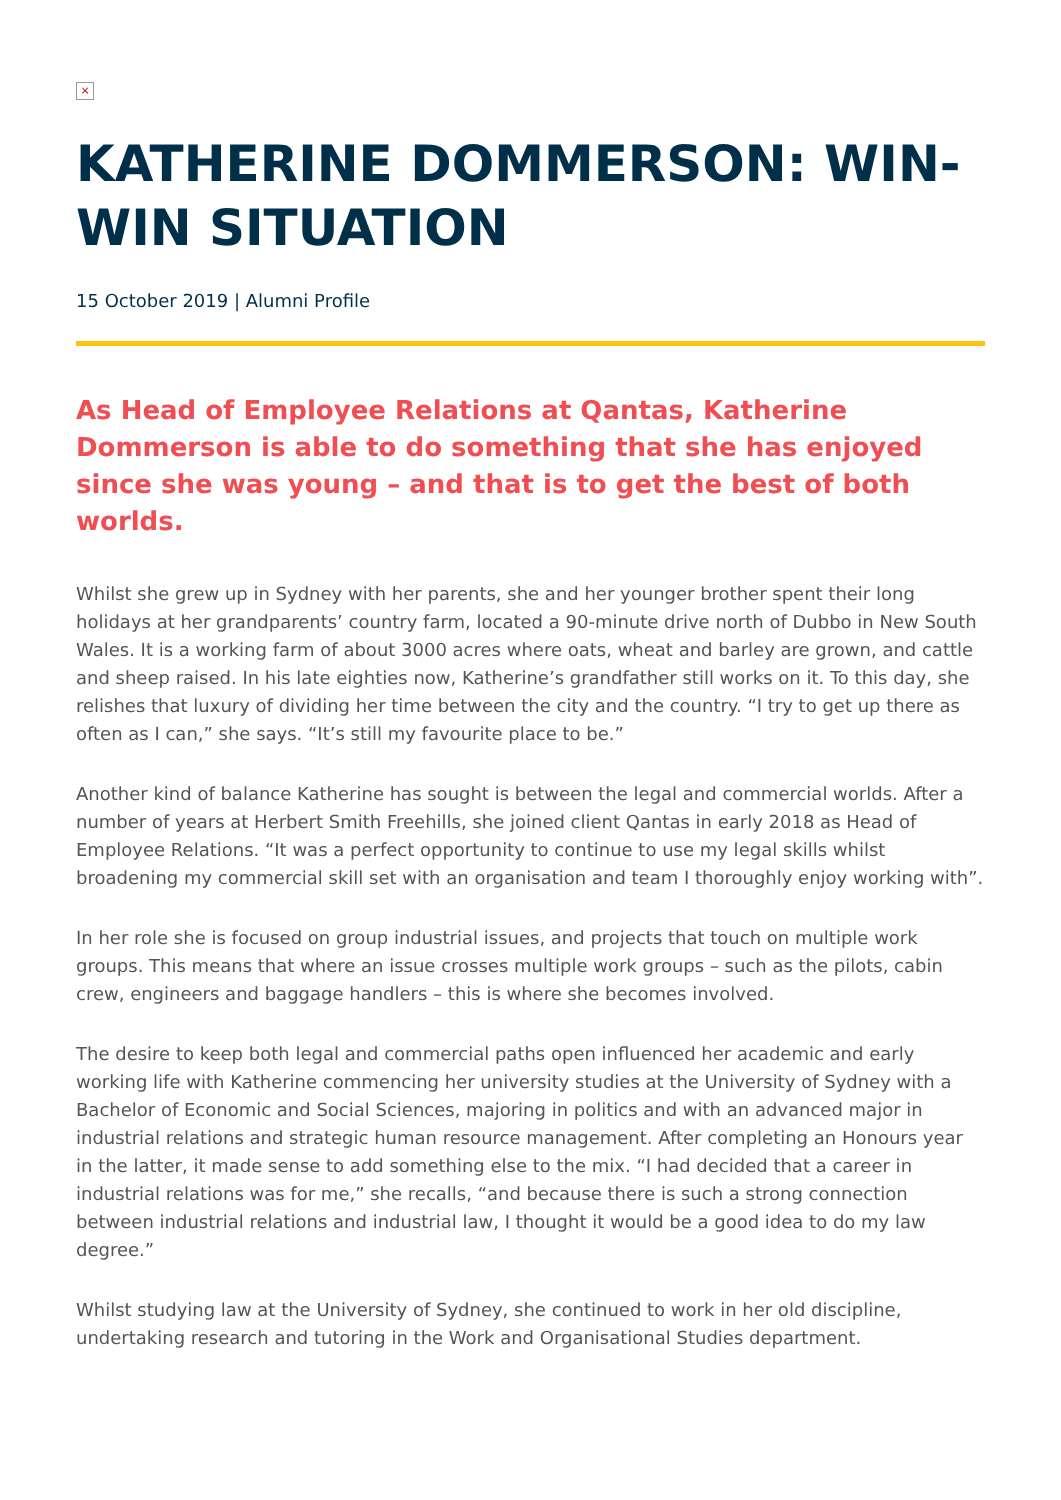×
KATHERINE DOMMERSON: WIN-WIN SITUATION
15 October 2019 | Alumni Profile
As Head of Employee Relations at Qantas, Katherine Dommerson is able to do something that she has enjoyed since she was young – and that is to get the best of both worlds.
Whilst she grew up in Sydney with her parents, she and her younger brother spent their long holidays at her grandparents’ country farm, located a 90-minute drive north of Dubbo in New South Wales. It is a working farm of about 3000 acres where oats, wheat and barley are grown, and cattle and sheep raised. In his late eighties now, Katherine’s grandfather still works on it. To this day, she relishes that luxury of dividing her time between the city and the country. “I try to get up there as often as I can,” she says. “It’s still my favourite place to be.”
Another kind of balance Katherine has sought is between the legal and commercial worlds. After a number of years at Herbert Smith Freehills, she joined client Qantas in early 2018 as Head of Employee Relations. “It was a perfect opportunity to continue to use my legal skills whilst broadening my commercial skill set with an organisation and team I thoroughly enjoy working with”.
In her role she is focused on group industrial issues, and projects that touch on multiple work groups. This means that where an issue crosses multiple work groups – such as the pilots, cabin crew, engineers and baggage handlers – this is where she becomes involved.
The desire to keep both legal and commercial paths open influenced her academic and early working life with Katherine commencing her university studies at the University of Sydney with a Bachelor of Economic and Social Sciences, majoring in politics and with an advanced major in industrial relations and strategic human resource management. After completing an Honours year in the latter, it made sense to add something else to the mix. “I had decided that a career in industrial relations was for me,” she recalls, “and because there is such a strong connection between industrial relations and industrial law, I thought it would be a good idea to do my law degree.”
Whilst studying law at the University of Sydney, she continued to work in her old discipline, undertaking research and tutoring in the Work and Organisational Studies department.